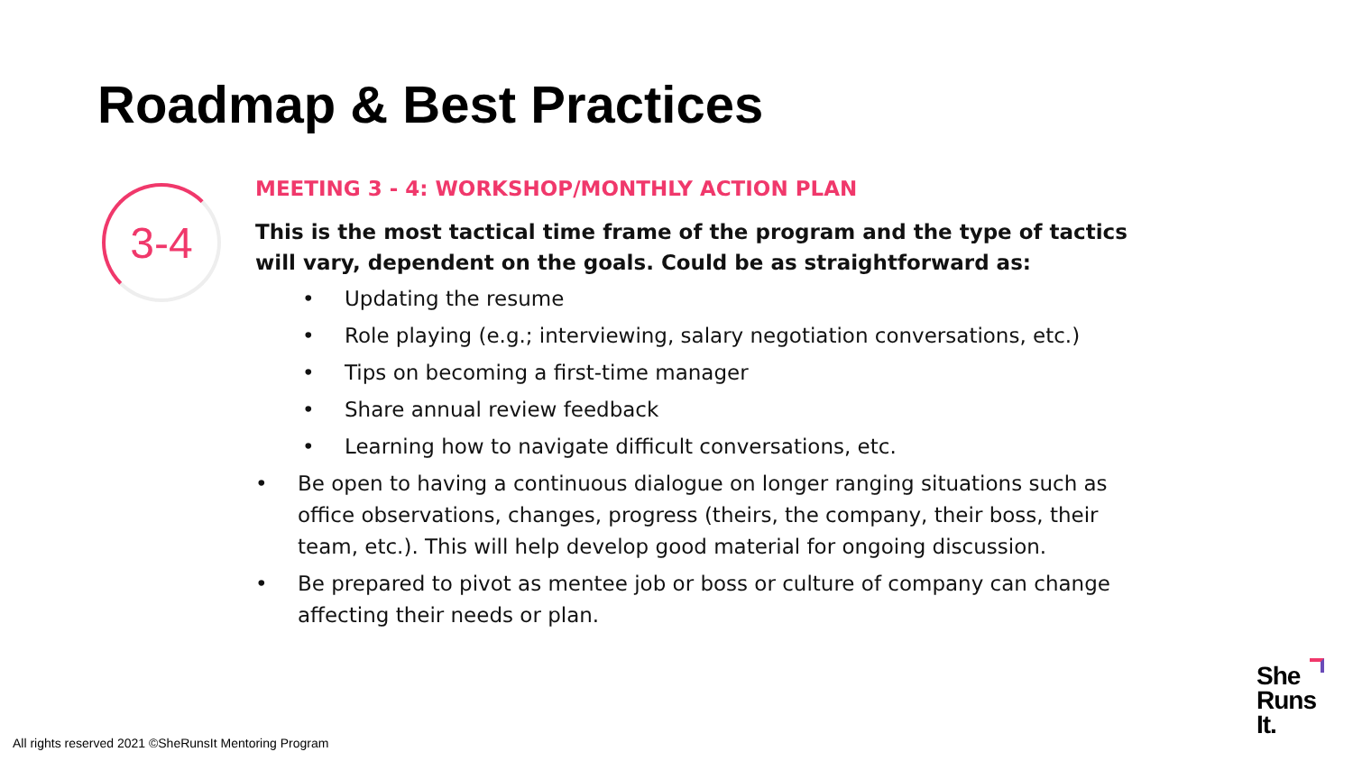Roadmap & Best Practices
3-4
MEETING 3 - 4: WORKSHOP/MONTHLY ACTION PLAN
This is the most tactical time frame of the program and the type of tactics will vary, dependent on the goals. Could be as straightforward as:
• Updating the resume
• Role playing (e.g.; interviewing, salary negotiation conversations, etc.)
• Tips on becoming a first-time manager
• Share annual review feedback
• Learning how to navigate difficult conversations, etc.
• Be open to having a continuous dialogue on longer ranging situations such as office observations, changes, progress (theirs, the company, their boss, their team, etc.). This will help develop good material for ongoing discussion.
• Be prepared to pivot as mentee job or boss or culture of company can change affecting their needs or plan.
All rights reserved 2021 ©SheRunsIt Mentoring Program
She
Runs
It.